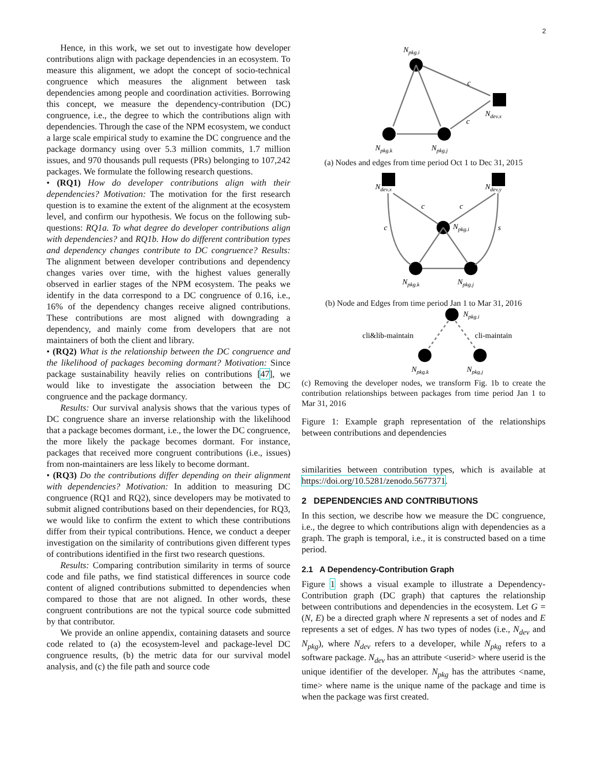2
Hence, in this work, we set out to investigate how developer contributions align with package dependencies in an ecosystem. To measure this alignment, we adopt the concept of socio-technical congruence which measures the alignment between task dependencies among people and coordination activities. Borrowing this concept, we measure the dependency-contribution (DC) congruence, i.e., the degree to which the contributions align with dependencies. Through the case of the NPM ecosystem, we conduct a large scale empirical study to examine the DC congruence and the package dormancy using over 5.3 million commits, 1.7 million issues, and 970 thousands pull requests (PRs) belonging to 107,242 packages. We formulate the following research questions.
• (RQ1) How do developer contributions align with their dependencies? Motivation: The motivation for the first research question is to examine the extent of the alignment at the ecosystem level, and confirm our hypothesis. We focus on the following sub-questions: RQ1a. To what degree do developer contributions align with dependencies? and RQ1b. How do different contribution types and dependency changes contribute to DC congruence? Results: The alignment between developer contributions and dependency changes varies over time, with the highest values generally observed in earlier stages of the NPM ecosystem. The peaks we identify in the data correspond to a DC congruence of 0.16, i.e., 16% of the dependency changes receive aligned contributions. These contributions are most aligned with downgrading a dependency, and mainly come from developers that are not maintainers of both the client and library.
• (RQ2) What is the relationship between the DC congruence and the likelihood of packages becoming dormant? Motivation: Since package sustainability heavily relies on contributions [47], we would like to investigate the association between the DC congruence and the package dormancy.
Results: Our survival analysis shows that the various types of DC congruence share an inverse relationship with the likelihood that a package becomes dormant, i.e., the lower the DC congruence, the more likely the package becomes dormant. For instance, packages that received more congruent contributions (i.e., issues) from non-maintainers are less likely to become dormant.
• (RQ3) Do the contributions differ depending on their alignment with dependencies? Motivation: In addition to measuring DC congruence (RQ1 and RQ2), since developers may be motivated to submit aligned contributions based on their dependencies, for RQ3, we would like to confirm the extent to which these contributions differ from their typical contributions. Hence, we conduct a deeper investigation on the similarity of contributions given different types of contributions identified in the first two research questions.
Results: Comparing contribution similarity in terms of source code and file paths, we find statistical differences in source code content of aligned contributions submitted to dependencies when compared to those that are not aligned. In other words, these congruent contributions are not the typical source code submitted by that contributor.
We provide an online appendix, containing datasets and source code related to (a) the ecosystem-level and package-level DC congruence results, (b) the metric data for our survival model analysis, and (c) the file path and source code
Npkg.i
c
c
Ndev.x
Npkg.k
Npkg.j
(a) Nodes and edges from time period Oct 1 to Dec 31, 2015
Ndev.x
Ndev.y
c
c
c
s
Npkg.i
Npkg.k
Npkg.j
(b) Node and Edges from time period Jan 1 to Mar 31, 2016
cli&lib-maintain
cli-maintain
Npkg.i
Npkg.k
Npkg.j
(c) Removing the developer nodes, we transform Fig. 1b to create the contribution relationships between packages from time period Jan 1 to Mar 31, 2016
Figure 1: Example graph representation of the relationships between contributions and dependencies
similarities between contribution types, which is available at https://doi.org/10.5281/zenodo.5677371.
2 DEPENDENCIES AND CONTRIBUTIONS
In this section, we describe how we measure the DC congruence, i.e., the degree to which contributions align with dependencies as a graph. The graph is temporal, i.e., it is constructed based on a time period.
2.1 A Dependency-Contribution Graph
Figure 1 shows a visual example to illustrate a Dependency-Contribution graph (DC graph) that captures the relationship between contributions and dependencies in the ecosystem. Let G = (N, E) be a directed graph where N represents a set of nodes and E represents a set of edges. N has two types of nodes (i.e., N<sub>dev</sub> and N<sub>pkg</sub>), where N<sub>dev</sub> refers to a developer, while N<sub>pkg</sub> refers to a software package. N<sub>dev</sub> has an attribute <userid> where userid is the unique identifier of the developer. N<sub>pkg</sub> has the attributes <name, time> where name is the unique name of the package and time is when the package was first created.